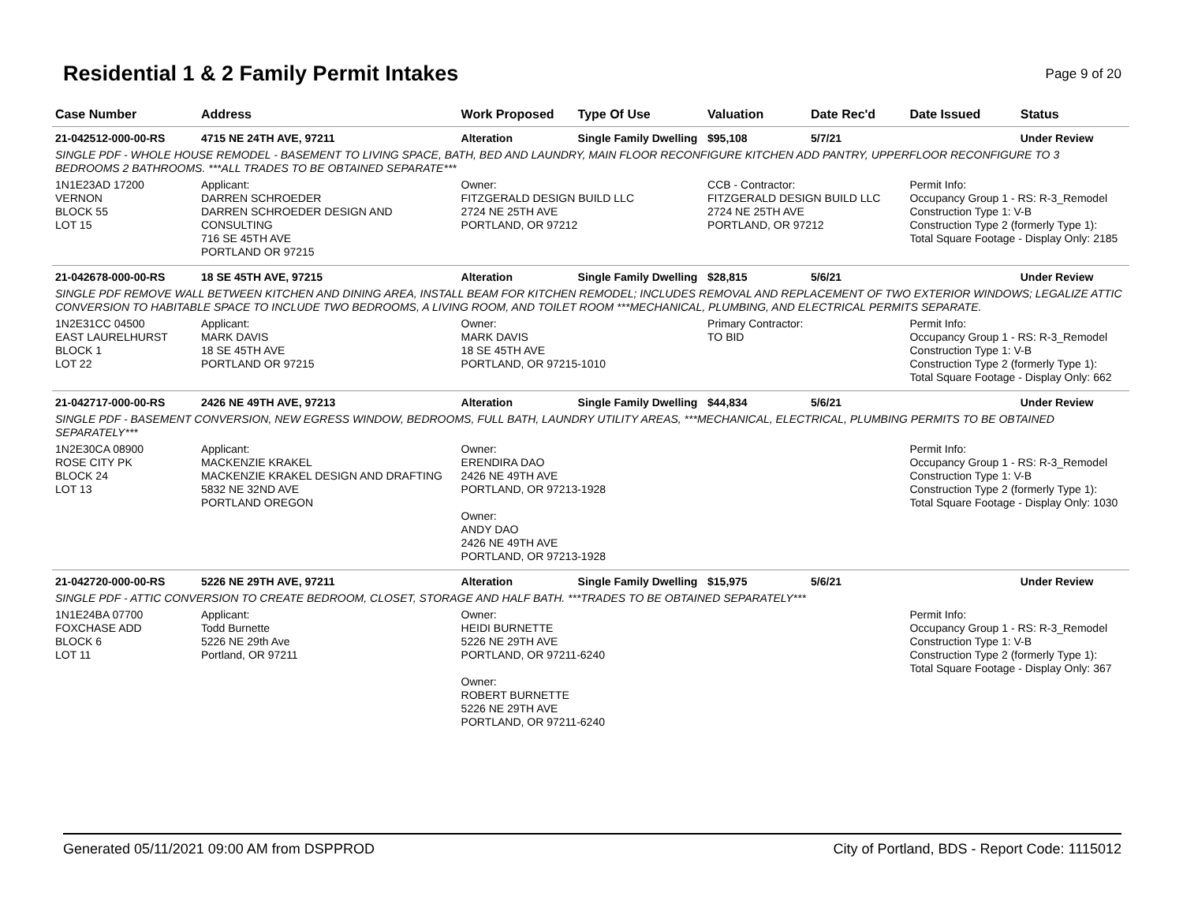Residential 1 & 2 Family Permit Intakes
Page 9 of 20
| Case Number | Address | Work Proposed | Type Of Use | Valuation | Date Rec'd | Date Issued | Status |
| --- | --- | --- | --- | --- | --- | --- | --- |
| 21-042512-000-00-RS | 4715 NE 24TH AVE, 97211 | Alteration | Single Family Dwelling | $95,108 | 5/7/21 | | Under Review |
| SINGLE PDF - WHOLE HOUSE REMODEL - BASEMENT TO LIVING SPACE, BATH, BED AND LAUNDRY, MAIN FLOOR RECONFIGURE KITCHEN ADD PANTRY, UPPERFLOOR RECONFIGURE TO 3 BEDROOMS 2 BATHROOMS. ***ALL TRADES TO BE OBTAINED SEPARATE*** | | | | | | | |
| 1N1E23AD 17200 VERNON BLOCK 55 LOT 15 | Applicant: DARREN SCHROEDER DARREN SCHROEDER DESIGN AND CONSULTING 716 SE 45TH AVE PORTLAND OR 97215 | Owner: FITZGERALD DESIGN BUILD LLC 2724 NE 25TH AVE PORTLAND, OR 97212 | | CCB - Contractor: FITZGERALD DESIGN BUILD LLC 2724 NE 25TH AVE PORTLAND, OR 97212 | | Permit Info: Occupancy Group 1 - RS: R-3_Remodel Construction Type 1: V-B Construction Type 2 (formerly Type 1): Total Square Footage - Display Only: 2185 | |
| 21-042678-000-00-RS | 18 SE 45TH AVE, 97215 | Alteration | Single Family Dwelling | $28,815 | 5/6/21 | | Under Review |
| SINGLE PDF REMOVE WALL BETWEEN KITCHEN AND DINING AREA, INSTALL BEAM FOR KITCHEN REMODEL; INCLUDES REMOVAL AND REPLACEMENT OF TWO EXTERIOR WINDOWS; LEGALIZE ATTIC CONVERSION TO HABITABLE SPACE TO INCLUDE TWO BEDROOMS, A LIVING ROOM, AND TOILET ROOM ***MECHANICAL, PLUMBING, AND ELECTRICAL PERMITS SEPARATE. | | | | | | | |
| 1N2E31CC 04500 EAST LAURELHURST BLOCK 1 LOT 22 | Applicant: MARK DAVIS 18 SE 45TH AVE PORTLAND OR 97215 | Owner: MARK DAVIS 18 SE 45TH AVE PORTLAND, OR 97215-1010 | | Primary Contractor: TO BID | | Permit Info: Occupancy Group 1 - RS: R-3_Remodel Construction Type 1: V-B Construction Type 2 (formerly Type 1): Total Square Footage - Display Only: 662 | |
| 21-042717-000-00-RS | 2426 NE 49TH AVE, 97213 | Alteration | Single Family Dwelling | $44,834 | 5/6/21 | | Under Review |
| SINGLE PDF - BASEMENT CONVERSION, NEW EGRESS WINDOW, BEDROOMS, FULL BATH, LAUNDRY UTILITY AREAS, ***MECHANICAL, ELECTRICAL, PLUMBING PERMITS TO BE OBTAINED SEPARATELY*** | | | | | | | |
| 1N2E30CA 08900 ROSE CITY PK BLOCK 24 LOT 13 | Applicant: MACKENZIE KRAKEL MACKENZIE KRAKEL DESIGN AND DRAFTING 5832 NE 32ND AVE PORTLAND OREGON | Owner: ERENDIRA DAO 2426 NE 49TH AVE PORTLAND, OR 97213-1928 Owner: ANDY DAO 2426 NE 49TH AVE PORTLAND, OR 97213-1928 | | | | Permit Info: Occupancy Group 1 - RS: R-3_Remodel Construction Type 1: V-B Construction Type 2 (formerly Type 1): Total Square Footage - Display Only: 1030 | |
| 21-042720-000-00-RS | 5226 NE 29TH AVE, 97211 | Alteration | Single Family Dwelling | $15,975 | 5/6/21 | | Under Review |
| SINGLE PDF - ATTIC CONVERSION TO CREATE BEDROOM, CLOSET, STORAGE AND HALF BATH. ***TRADES TO BE OBTAINED SEPARATELY*** | | | | | | | |
| 1N1E24BA 07700 FOXCHASE ADD BLOCK 6 LOT 11 | Applicant: Todd Burnette 5226 NE 29th Ave Portland, OR 97211 | Owner: HEIDI BURNETTE 5226 NE 29TH AVE PORTLAND, OR 97211-6240 Owner: ROBERT BURNETTE 5226 NE 29TH AVE PORTLAND, OR 97211-6240 | | | | Permit Info: Occupancy Group 1 - RS: R-3_Remodel Construction Type 1: V-B Construction Type 2 (formerly Type 1): Total Square Footage - Display Only: 367 | |
Generated 05/11/2021 09:00 AM from DSPPROD City of Portland, BDS - Report Code: 1115012